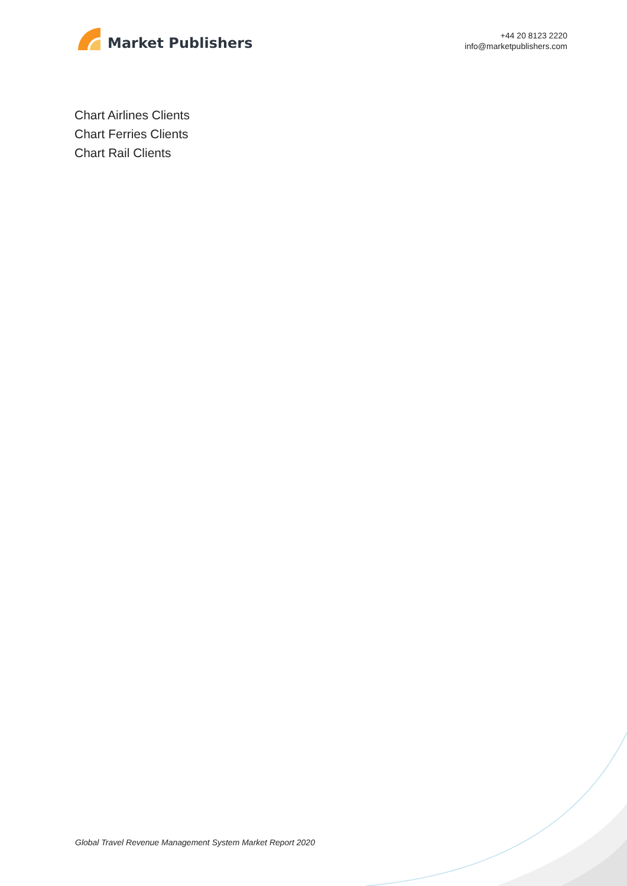Market Publishers
+44 20 8123 2220
info@marketpublishers.com
Chart Airlines Clients
Chart Ferries Clients
Chart Rail Clients
Global Travel Revenue Management System Market Report 2020